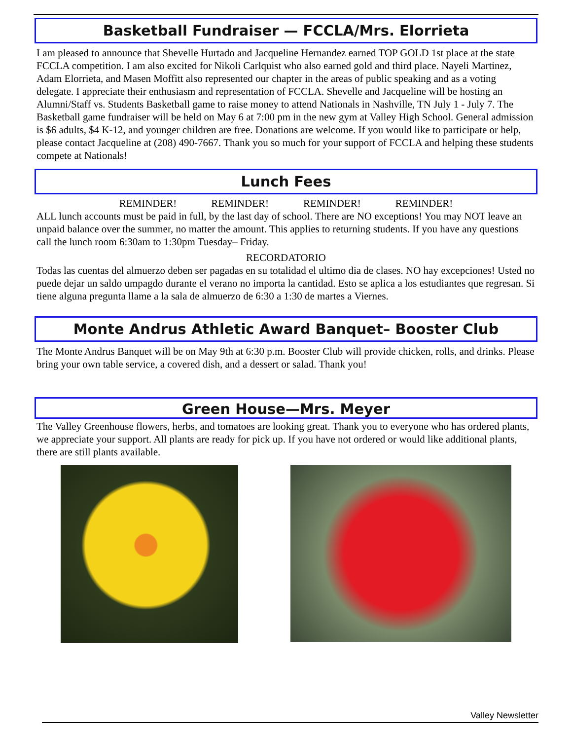Basketball Fundraiser — FCCLA/Mrs. Elorrieta
I am pleased to announce that Shevelle Hurtado and Jacqueline Hernandez earned TOP GOLD 1st place at the state FCCLA competition. I am also excited for Nikoli Carlquist who also earned gold and third place. Nayeli Martinez, Adam Elorrieta, and Masen Moffitt also represented our chapter in the areas of public speaking and as a voting delegate. I appreciate their enthusiasm and representation of FCCLA. Shevelle and Jacqueline will be hosting an Alumni/Staff vs. Students Basketball game to raise money to attend Nationals in Nashville, TN July 1 - July 7. The Basketball game fundraiser will be held on May 6 at 7:00 pm in the new gym at Valley High School. General admission is $6 adults, $4 K-12, and younger children are free. Donations are welcome. If you would like to participate or help, please contact Jacqueline at (208) 490-7667. Thank you so much for your support of FCCLA and helping these students compete at Nationals!
Lunch Fees
REMINDER! REMINDER! REMINDER! REMINDER!
ALL lunch accounts must be paid in full, by the last day of school. There are NO exceptions! You may NOT leave an unpaid balance over the summer, no matter the amount. This applies to returning students. If you have any questions call the lunch room 6:30am to 1:30pm Tuesday– Friday.
RECORDATORIO
Todas las cuentas del almuerzo deben ser pagadas en su totalidad el ultimo dia de clases. NO hay excepciones! Usted no puede dejar un saldo umpagdo durante el verano no importa la cantidad. Esto se aplica a los estudiantes que regresan. Si tiene alguna pregunta llame a la sala de almuerzo de 6:30 a 1:30 de martes a Viernes.
Monte Andrus Athletic Award Banquet– Booster Club
The Monte Andrus Banquet will be on May 9th at 6:30 p.m. Booster Club will provide chicken, rolls, and drinks. Please bring your own table service, a covered dish, and a dessert or salad. Thank you!
Green House—Mrs. Meyer
The Valley Greenhouse flowers, herbs, and tomatoes are looking great. Thank you to everyone who has ordered plants, we appreciate your support. All plants are ready for pick up. If you have not ordered or would like additional plants, there are still plants available.
Valley Newsletter